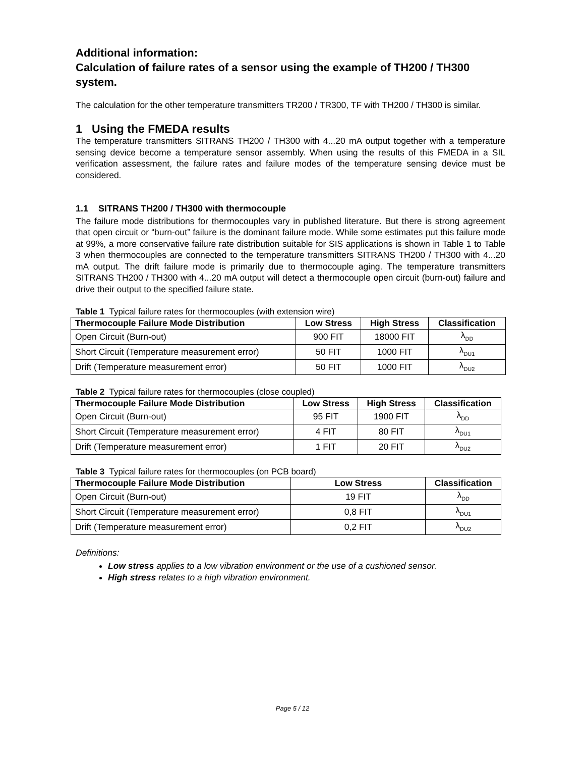Additional information:
Calculation of failure rates of a sensor using the example of TH200 / TH300 system.
The calculation for the other temperature transmitters TR200 / TR300, TF with TH200 / TH300 is similar.
1 Using the FMEDA results
The temperature transmitters SITRANS TH200 / TH300 with 4...20 mA output together with a temperature sensing device become a temperature sensor assembly. When using the results of this FMEDA in a SIL verification assessment, the failure rates and failure modes of the temperature sensing device must be considered.
1.1 SITRANS TH200 / TH300 with thermocouple
The failure mode distributions for thermocouples vary in published literature. But there is strong agreement that open circuit or “burn-out” failure is the dominant failure mode. While some estimates put this failure mode at 99%, a more conservative failure rate distribution suitable for SIS applications is shown in Table 1 to Table 3 when thermocouples are connected to the temperature transmitters SITRANS TH200 / TH300 with 4...20 mA output. The drift failure mode is primarily due to thermocouple aging. The temperature transmitters SITRANS TH200 / TH300 with 4...20 mA output will detect a thermocouple open circuit (burn-out) failure and drive their output to the specified failure state.
Table 1 Typical failure rates for thermocouples (with extension wire)
| Thermocouple Failure Mode Distribution | Low Stress | High Stress | Classification |
| --- | --- | --- | --- |
| Open Circuit (Burn-out) | 900 FIT | 18000 FIT | λ<sub>DD</sub> |
| Short Circuit (Temperature measurement error) | 50 FIT | 1000 FIT | λ<sub>DU1</sub> |
| Drift (Temperature measurement error) | 50 FIT | 1000 FIT | λ<sub>DU2</sub> |
Table 2 Typical failure rates for thermocouples (close coupled)
| Thermocouple Failure Mode Distribution | Low Stress | High Stress | Classification |
| --- | --- | --- | --- |
| Open Circuit (Burn-out) | 95 FIT | 1900 FIT | λ<sub>DD</sub> |
| Short Circuit (Temperature measurement error) | 4 FIT | 80 FIT | λ<sub>DU1</sub> |
| Drift (Temperature measurement error) | 1 FIT | 20 FIT | λ<sub>DU2</sub> |
Table 3 Typical failure rates for thermocouples (on PCB board)
| Thermocouple Failure Mode Distribution | Low Stress | Classification |
| --- | --- | --- |
| Open Circuit (Burn-out) | 19 FIT | λ<sub>DD</sub> |
| Short Circuit (Temperature measurement error) | 0,8 FIT | λ<sub>DU1</sub> |
| Drift (Temperature measurement error) | 0,2 FIT | λ<sub>DU2</sub> |
Definitions:
Low stress applies to a low vibration environment or the use of a cushioned sensor.
High stress relates to a high vibration environment.
Page 5 / 12